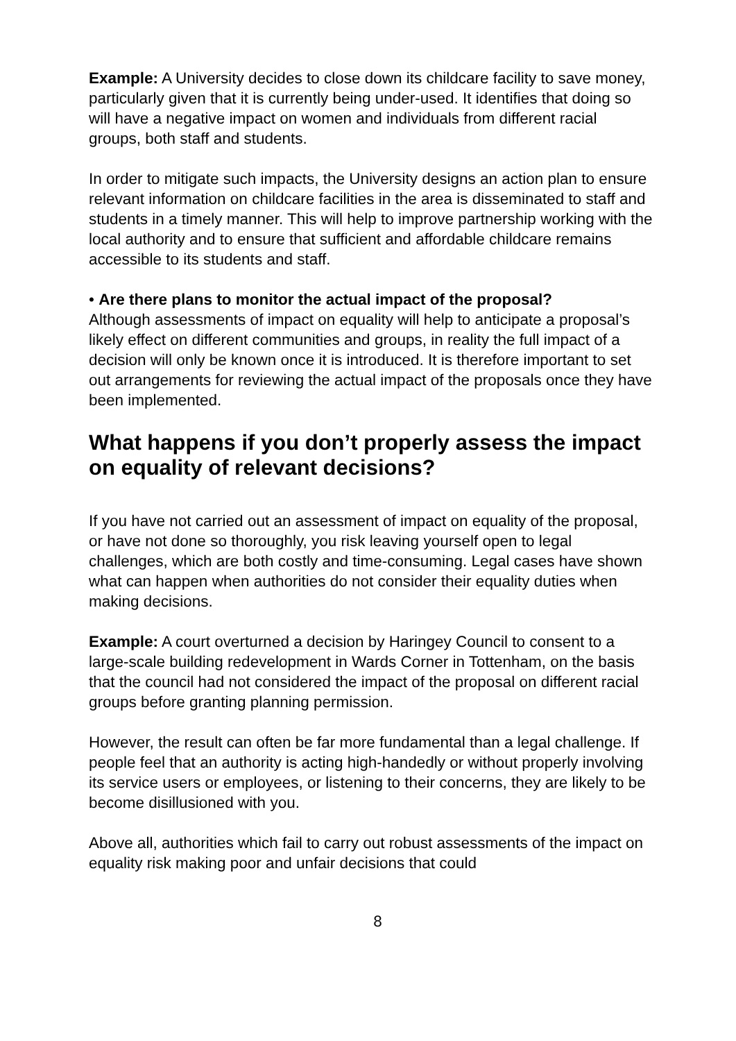Example: A University decides to close down its childcare facility to save money, particularly given that it is currently being under-used. It identifies that doing so will have a negative impact on women and individuals from different racial groups, both staff and students.
In order to mitigate such impacts, the University designs an action plan to ensure relevant information on childcare facilities in the area is disseminated to staff and students in a timely manner. This will help to improve partnership working with the local authority and to ensure that sufficient and affordable childcare remains accessible to its students and staff.
• Are there plans to monitor the actual impact of the proposal?
Although assessments of impact on equality will help to anticipate a proposal’s likely effect on different communities and groups, in reality the full impact of a decision will only be known once it is introduced. It is therefore important to set out arrangements for reviewing the actual impact of the proposals once they have been implemented.
What happens if you don’t properly assess the impact on equality of relevant decisions?
If you have not carried out an assessment of impact on equality of the proposal, or have not done so thoroughly, you risk leaving yourself open to legal challenges, which are both costly and time-consuming. Legal cases have shown what can happen when authorities do not consider their equality duties when making decisions.
Example: A court overturned a decision by Haringey Council to consent to a large-scale building redevelopment in Wards Corner in Tottenham, on the basis that the council had not considered the impact of the proposal on different racial groups before granting planning permission.
However, the result can often be far more fundamental than a legal challenge. If people feel that an authority is acting high-handedly or without properly involving its service users or employees, or listening to their concerns, they are likely to be become disillusioned with you.
Above all, authorities which fail to carry out robust assessments of the impact on equality risk making poor and unfair decisions that could
8